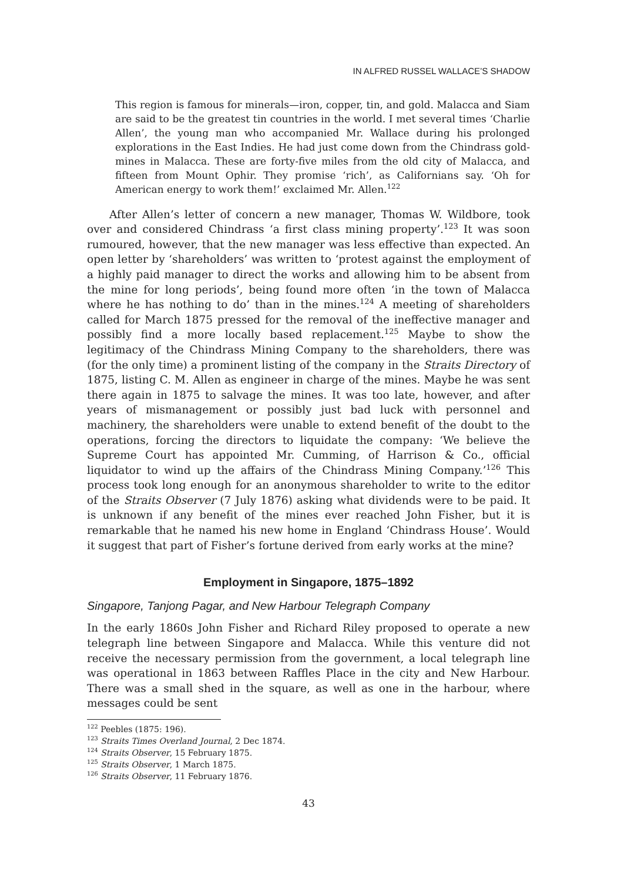IN ALFRED RUSSEL WALLACE’S SHADOW
This region is famous for minerals—iron, copper, tin, and gold. Malacca and Siam are said to be the greatest tin countries in the world. I met several times ‘Charlie Allen’, the young man who accompanied Mr. Wallace during his prolonged explorations in the East Indies. He had just come down from the Chindrass gold-mines in Malacca. These are forty-five miles from the old city of Malacca, and fifteen from Mount Ophir. They promise ‘rich’, as Californians say. ‘Oh for American energy to work them!’ exclaimed Mr. Allen.<sup>122</sup>
After Allen’s letter of concern a new manager, Thomas W. Wildbore, took over and considered Chindrass ‘a first class mining property’.<sup>123</sup> It was soon rumoured, however, that the new manager was less effective than expected. An open letter by ‘shareholders’ was written to ‘protest against the employment of a highly paid manager to direct the works and allowing him to be absent from the mine for long periods’, being found more often ‘in the town of Malacca where he has nothing to do’ than in the mines.<sup>124</sup> A meeting of shareholders called for March 1875 pressed for the removal of the ineffective manager and possibly find a more locally based replacement.<sup>125</sup> Maybe to show the legitimacy of the Chindrass Mining Company to the shareholders, there was (for the only time) a prominent listing of the company in the Straits Directory of 1875, listing C. M. Allen as engineer in charge of the mines. Maybe he was sent there again in 1875 to salvage the mines. It was too late, however, and after years of mismanagement or possibly just bad luck with personnel and machinery, the shareholders were unable to extend benefit of the doubt to the operations, forcing the directors to liquidate the company: ‘We believe the Supreme Court has appointed Mr. Cumming, of Harrison & Co., official liquidator to wind up the affairs of the Chindrass Mining Company.’<sup>126</sup> This process took long enough for an anonymous shareholder to write to the editor of the Straits Observer (7 July 1876) asking what dividends were to be paid. It is unknown if any benefit of the mines ever reached John Fisher, but it is remarkable that he named his new home in England ‘Chindrass House’. Would it suggest that part of Fisher’s fortune derived from early works at the mine?
Employment in Singapore, 1875–1892
Singapore, Tanjong Pagar, and New Harbour Telegraph Company
In the early 1860s John Fisher and Richard Riley proposed to operate a new telegraph line between Singapore and Malacca. While this venture did not receive the necessary permission from the government, a local telegraph line was operational in 1863 between Raffles Place in the city and New Harbour. There was a small shed in the square, as well as one in the harbour, where messages could be sent
<sup>122</sup> Peebles (1875: 196).
<sup>123</sup> Straits Times Overland Journal, 2 Dec 1874.
<sup>124</sup> Straits Observer, 15 February 1875.
<sup>125</sup> Straits Observer, 1 March 1875.
<sup>126</sup> Straits Observer, 11 February 1876.
43